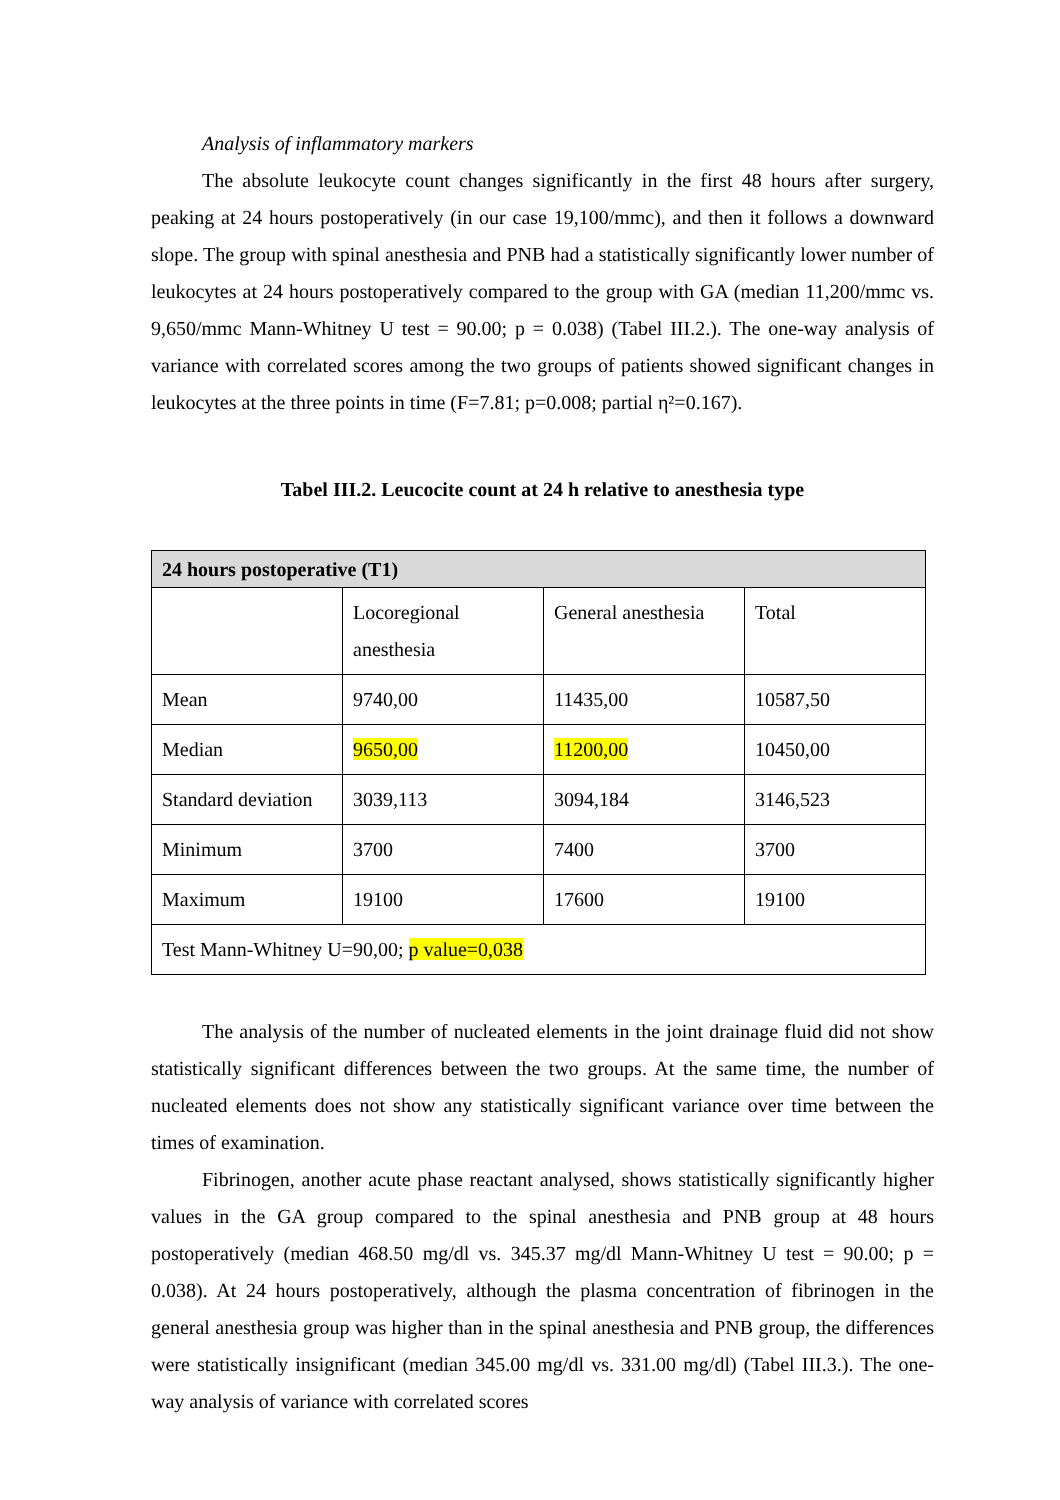Analysis of inflammatory markers
The absolute leukocyte count changes significantly in the first 48 hours after surgery, peaking at 24 hours postoperatively (in our case 19,100/mmc), and then it follows a downward slope. The group with spinal anesthesia and PNB had a statistically significantly lower number of leukocytes at 24 hours postoperatively compared to the group with GA (median 11,200/mmc vs. 9,650/mmc Mann-Whitney U test = 90.00; p = 0.038) (Tabel III.2.). The one-way analysis of variance with correlated scores among the two groups of patients showed significant changes in leukocytes at the three points in time (F=7.81; p=0.008; partial η²=0.167).
Tabel III.2. Leucocite count at 24 h relative to anesthesia type
| 24 hours postoperative (T1) | | | |
| | Locoregional anesthesia | General anesthesia | Total |
| Mean | 9740,00 | 11435,00 | 10587,50 |
| Median | 9650,00 | 11200,00 | 10450,00 |
| Standard deviation | 3039,113 | 3094,184 | 3146,523 |
| Minimum | 3700 | 7400 | 3700 |
| Maximum | 19100 | 17600 | 19100 |
| Test Mann-Whitney U=90,00; p value=0,038 | | | |
The analysis of the number of nucleated elements in the joint drainage fluid did not show statistically significant differences between the two groups. At the same time, the number of nucleated elements does not show any statistically significant variance over time between the times of examination.
Fibrinogen, another acute phase reactant analysed, shows statistically significantly higher values in the GA group compared to the spinal anesthesia and PNB group at 48 hours postoperatively (median 468.50 mg/dl vs. 345.37 mg/dl Mann-Whitney U test = 90.00; p = 0.038). At 24 hours postoperatively, although the plasma concentration of fibrinogen in the general anesthesia group was higher than in the spinal anesthesia and PNB group, the differences were statistically insignificant (median 345.00 mg/dl vs. 331.00 mg/dl) (Tabel III.3.). The one-way analysis of variance with correlated scores